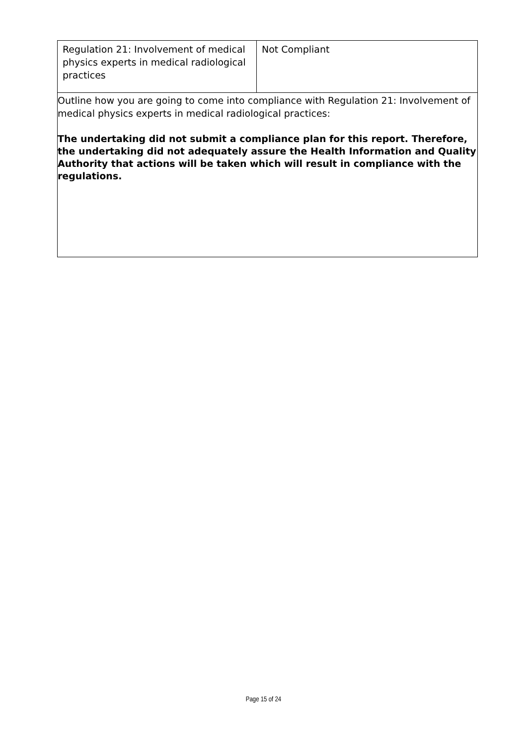| Regulation 21: Involvement of medical physics experts in medical radiological practices | Not Compliant |
| Outline how you are going to come into compliance with Regulation 21: Involvement of medical physics experts in medical radiological practices: The undertaking did not submit a compliance plan for this report. Therefore, the undertaking did not adequately assure the Health Information and Quality Authority that actions will be taken which will result in compliance with the regulations. | |
Page 15 of 24